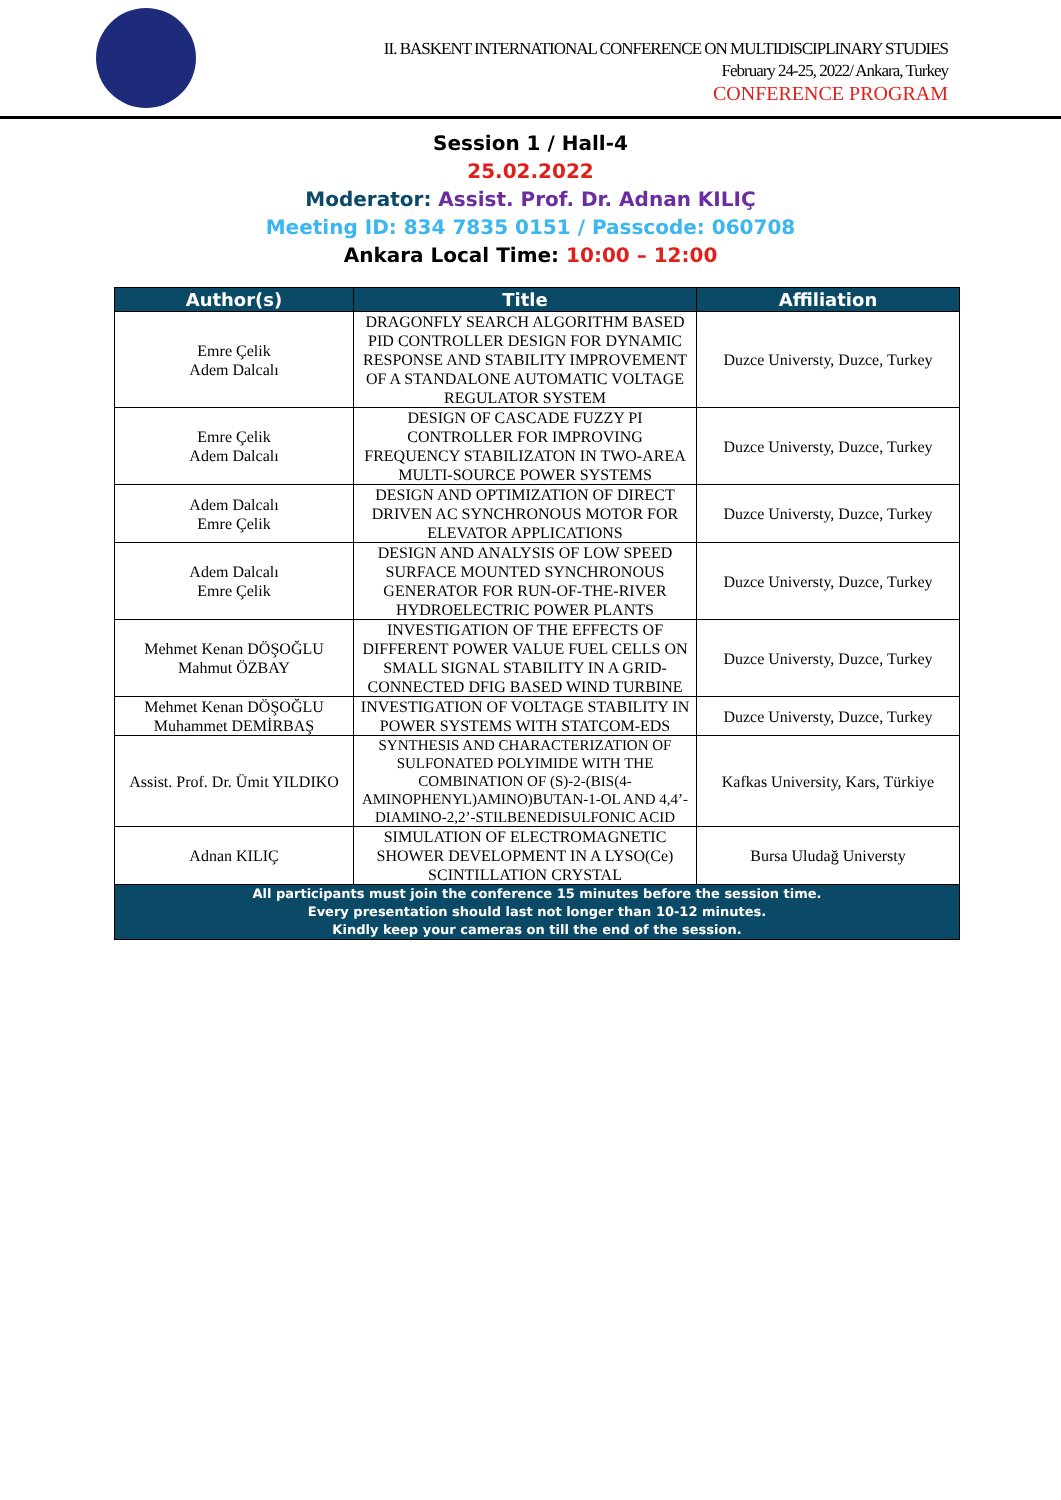II. BASKENT INTERNATIONAL CONFERENCE ON MULTIDISCIPLINARY STUDIES
February 24-25, 2022/ Ankara, Turkey
CONFERENCE PROGRAM
Session 1 / Hall-4
25.02.2022
Moderator: Assist. Prof. Dr. Adnan KILIÇ
Meeting ID: 834 7835 0151 / Passcode: 060708
Ankara Local Time: 10:00 – 12:00
| Author(s) | Title | Affiliation |
| --- | --- | --- |
| Emre Çelik Adem Dalcalı | DRAGONFLY SEARCH ALGORITHM BASED PID CONTROLLER DESIGN FOR DYNAMIC RESPONSE AND STABILITY IMPROVEMENT OF A STANDALONE AUTOMATIC VOLTAGE REGULATOR SYSTEM | Duzce Universty, Duzce, Turkey |
| Emre Çelik Adem Dalcalı | DESIGN OF CASCADE FUZZY PI CONTROLLER FOR IMPROVING FREQUENCY STABILIZATON IN TWO-AREA MULTI-SOURCE POWER SYSTEMS | Duzce Universty, Duzce, Turkey |
| Adem Dalcalı Emre Çelik | DESIGN AND OPTIMIZATION OF DIRECT DRIVEN AC SYNCHRONOUS MOTOR FOR ELEVATOR APPLICATIONS | Duzce Universty, Duzce, Turkey |
| Adem Dalcalı Emre Çelik | DESIGN AND ANALYSIS OF LOW SPEED SURFACE MOUNTED SYNCHRONOUS GENERATOR FOR RUN-OF-THE-RIVER HYDROELECTRIC POWER PLANTS | Duzce Universty, Duzce, Turkey |
| Mehmet Kenan DÖŞOĞLU Mahmut ÖZBAY | INVESTIGATION OF THE EFFECTS OF DIFFERENT POWER VALUE FUEL CELLS ON SMALL SIGNAL STABILITY IN A GRID-CONNECTED DFIG BASED WIND TURBINE | Duzce Universty, Duzce, Turkey |
| Mehmet Kenan DÖŞOĞLU Muhammet DEMİRBAŞ | INVESTIGATION OF VOLTAGE STABILITY IN POWER SYSTEMS WITH STATCOM-EDS | Duzce Universty, Duzce, Turkey |
| Assist. Prof. Dr. Ümit YILDIKO | SYNTHESIS AND CHARACTERIZATION OF SULFONATED POLYIMIDE WITH THE COMBINATION OF (S)-2-(BIS(4-AMINOPHENYL)AMINO)BUTAN-1-OL AND 4,4’-DIAMINO-2,2’-STILBENEDISULFONIC ACID | Kafkas University, Kars, Türkiye |
| Adnan KILIÇ | SIMULATION OF ELECTROMAGNETIC SHOWER DEVELOPMENT IN A LYSO(Ce) SCINTILLATION CRYSTAL | Bursa Uludağ Universty |
| All participants must join the conference 15 minutes before the session time. Every presentation should last not longer than 10-12 minutes. Kindly keep your cameras on till the end of the session. | | |